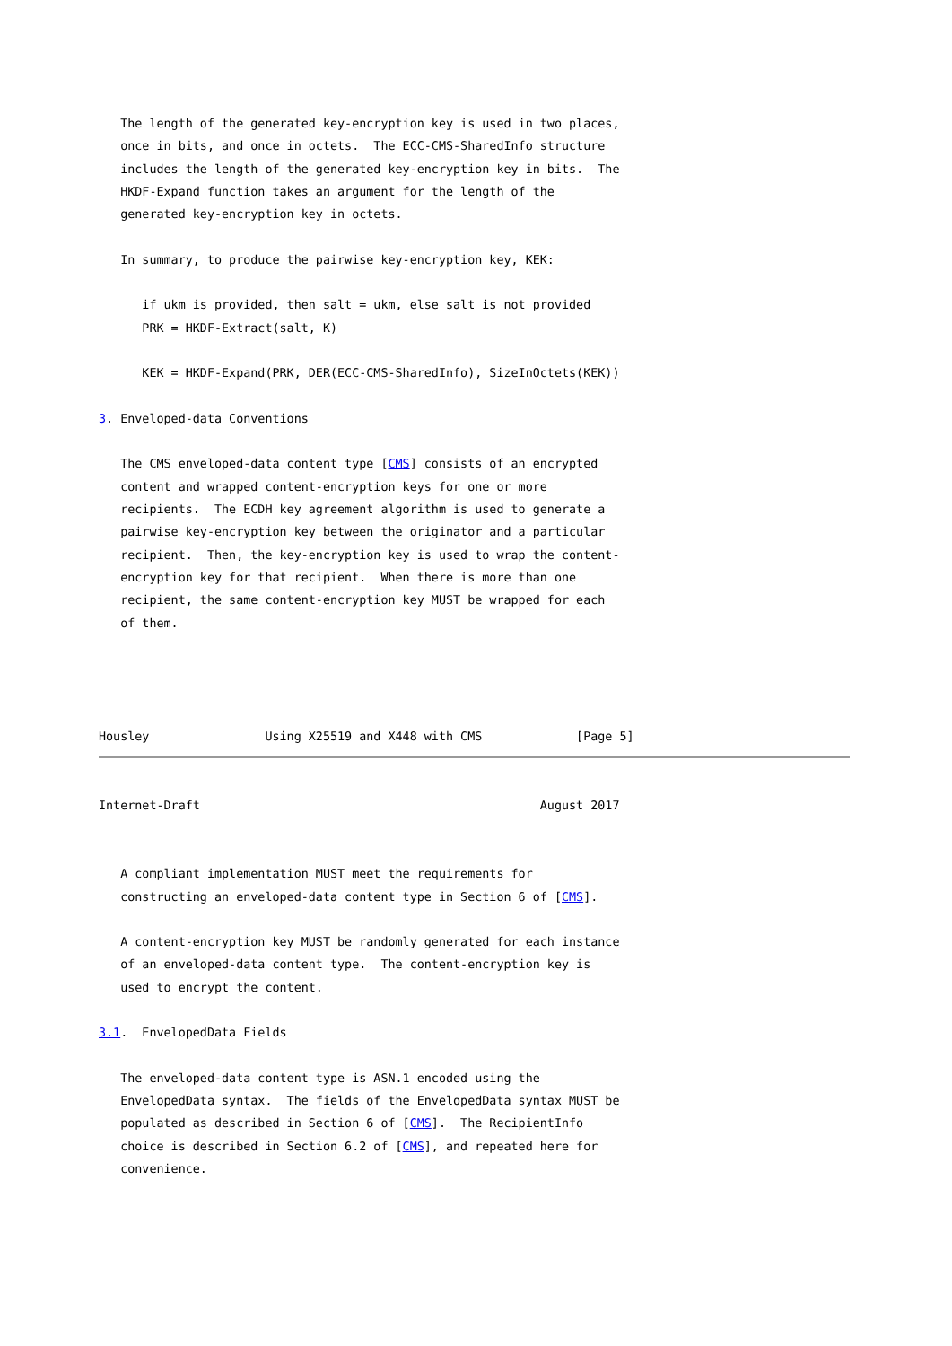The length of the generated key-encryption key is used in two places,
   once in bits, and once in octets.  The ECC-CMS-SharedInfo structure
   includes the length of the generated key-encryption key in bits.  The
   HKDF-Expand function takes an argument for the length of the
   generated key-encryption key in octets.

   In summary, to produce the pairwise key-encryption key, KEK:

      if ukm is provided, then salt = ukm, else salt is not provided
      PRK = HKDF-Extract(salt, K)

      KEK = HKDF-Expand(PRK, DER(ECC-CMS-SharedInfo), SizeInOctets(KEK))

3. Enveloped-data Conventions

   The CMS enveloped-data content type [CMS] consists of an encrypted
   content and wrapped content-encryption keys for one or more
   recipients.  The ECDH key agreement algorithm is used to generate a
   pairwise key-encryption key between the originator and a particular
   recipient.  Then, the key-encryption key is used to wrap the content-
   encryption key for that recipient.  When there is more than one
   recipient, the same content-encryption key MUST be wrapped for each
   of them.




Housley                Using X25519 and X448 with CMS             [Page 5]
Internet-Draft                                               August 2017


   A compliant implementation MUST meet the requirements for
   constructing an enveloped-data content type in Section 6 of [CMS].

   A content-encryption key MUST be randomly generated for each instance
   of an enveloped-data content type.  The content-encryption key is
   used to encrypt the content.

3.1.  EnvelopedData Fields

   The enveloped-data content type is ASN.1 encoded using the
   EnvelopedData syntax.  The fields of the EnvelopedData syntax MUST be
   populated as described in Section 6 of [CMS].  The RecipientInfo
   choice is described in Section 6.2 of [CMS], and repeated here for
   convenience.